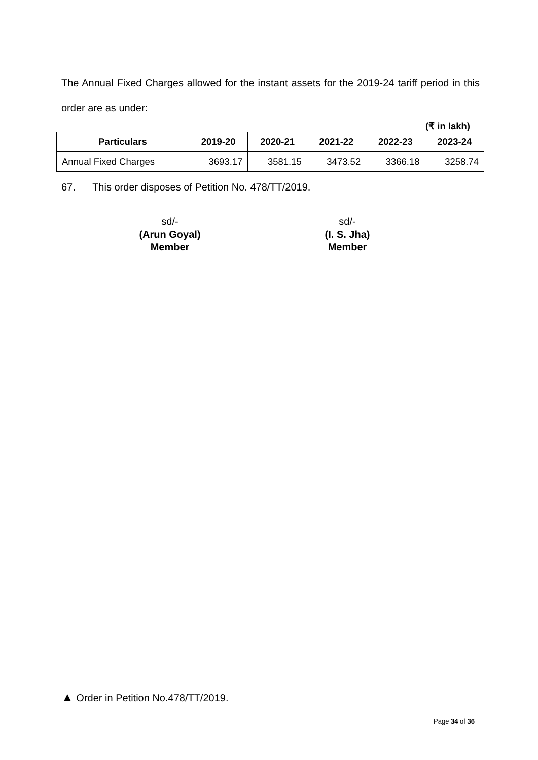The Annual Fixed Charges allowed for the instant assets for the 2019-24 tariff period in this order are as under:
(₹ in lakh)
| Particulars | 2019-20 | 2020-21 | 2021-22 | 2022-23 | 2023-24 |
| --- | --- | --- | --- | --- | --- |
| Annual Fixed Charges | 3693.17 | 3581.15 | 3473.52 | 3366.18 | 3258.74 |
67. This order disposes of Petition No. 478/TT/2019.
sd/-
(Arun Goyal)
Member
sd/-
(I. S. Jha)
Member
▲ Order in Petition No.478/TT/2019.
Page 34 of 36